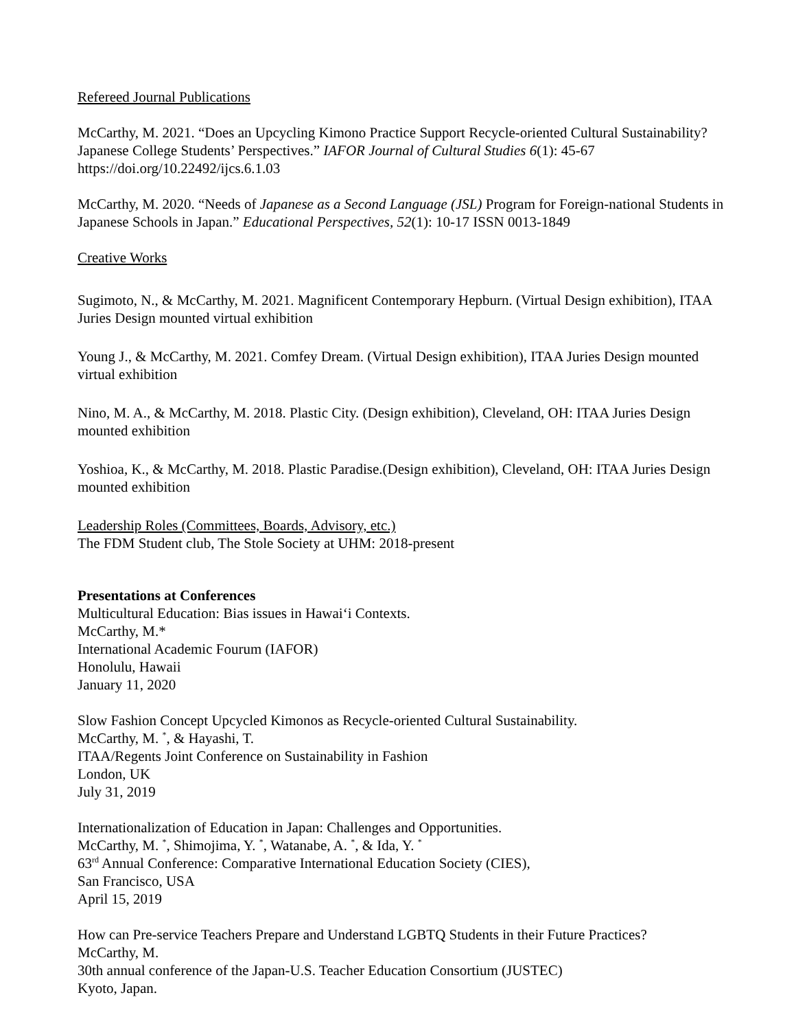Refereed Journal Publications
McCarthy, M. 2021. “Does an Upcycling Kimono Practice Support Recycle-oriented Cultural Sustainability? Japanese College Students’ Perspectives.” IAFOR Journal of Cultural Studies 6(1): 45-67 https://doi.org/10.22492/ijcs.6.1.03
McCarthy, M. 2020. “Needs of Japanese as a Second Language (JSL) Program for Foreign-national Students in Japanese Schools in Japan.” Educational Perspectives, 52(1): 10-17 ISSN 0013-1849
Creative Works
Sugimoto, N., & McCarthy, M. 2021. Magnificent Contemporary Hepburn. (Virtual Design exhibition), ITAA Juries Design mounted virtual exhibition
Young J., & McCarthy, M. 2021. Comfey Dream. (Virtual Design exhibition), ITAA Juries Design mounted virtual exhibition
Nino, M. A., & McCarthy, M. 2018. Plastic City. (Design exhibition), Cleveland, OH: ITAA Juries Design mounted exhibition
Yoshioa, K., & McCarthy, M. 2018. Plastic Paradise.(Design exhibition), Cleveland, OH: ITAA Juries Design mounted exhibition
Leadership Roles (Committees, Boards, Advisory, etc.)
The FDM Student club, The Stole Society at UHM: 2018-present
Presentations at Conferences
Multicultural Education: Bias issues in Hawai‘i Contexts.
McCarthy, M.*
International Academic Fourum (IAFOR)
Honolulu, Hawaii
January 11, 2020
Slow Fashion Concept Upcycled Kimonos as Recycle-oriented Cultural Sustainability.
McCarthy, M. <sup>*</sup>, & Hayashi, T.
ITAA/Regents Joint Conference on Sustainability in Fashion
London, UK
July 31, 2019
Internationalization of Education in Japan: Challenges and Opportunities.
McCarthy, M. <sup>*</sup>, Shimojima, Y. <sup>*</sup>, Watanabe, A. <sup>*</sup>, & Ida, Y. <sup>*</sup>
63<sup>rd</sup> Annual Conference: Comparative International Education Society (CIES),
San Francisco, USA
April 15, 2019
How can Pre-service Teachers Prepare and Understand LGBTQ Students in their Future Practices?
McCarthy, M.
30th annual conference of the Japan-U.S. Teacher Education Consortium (JUSTEC)
Kyoto, Japan.